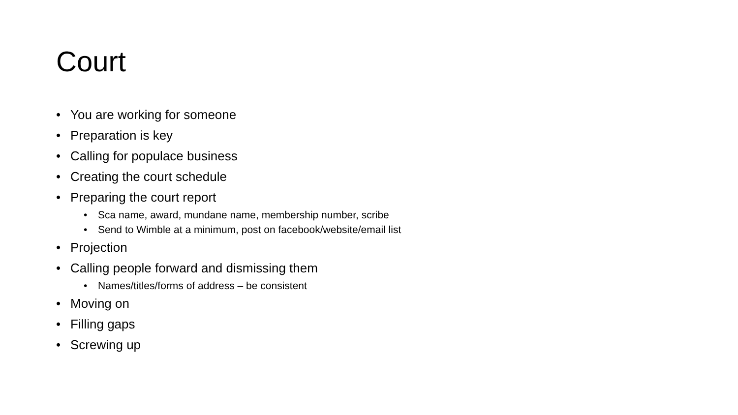Court
• You are working for someone
• Preparation is key
• Calling for populace business
• Creating the court schedule
• Preparing the court report
• Sca name, award, mundane name, membership number, scribe
• Send to Wimble at a minimum, post on facebook/website/email list
• Projection
• Calling people forward and dismissing them
• Names/titles/forms of address – be consistent
• Moving on
• Filling gaps
• Screwing up